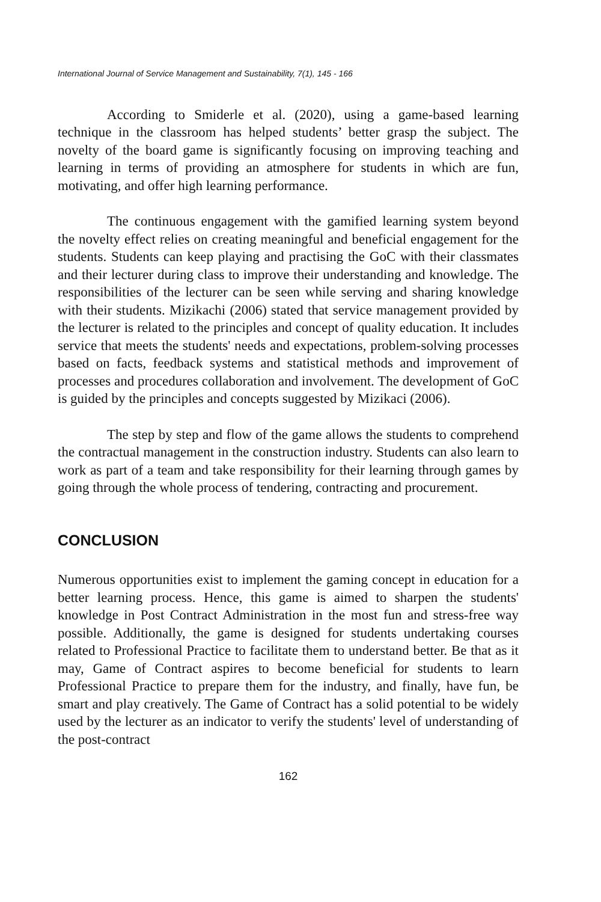International Journal of Service Management and Sustainability, 7(1), 145 - 166
According to Smiderle et al. (2020), using a game-based learning technique in the classroom has helped students’ better grasp the subject. The novelty of the board game is significantly focusing on improving teaching and learning in terms of providing an atmosphere for students in which are fun, motivating, and offer high learning performance.
The continuous engagement with the gamified learning system beyond the novelty effect relies on creating meaningful and beneficial engagement for the students. Students can keep playing and practising the GoC with their classmates and their lecturer during class to improve their understanding and knowledge. The responsibilities of the lecturer can be seen while serving and sharing knowledge with their students. Mizikachi (2006) stated that service management provided by the lecturer is related to the principles and concept of quality education. It includes service that meets the students' needs and expectations, problem-solving processes based on facts, feedback systems and statistical methods and improvement of processes and procedures collaboration and involvement. The development of GoC is guided by the principles and concepts suggested by Mizikaci (2006).
The step by step and flow of the game allows the students to comprehend the contractual management in the construction industry. Students can also learn to work as part of a team and take responsibility for their learning through games by going through the whole process of tendering, contracting and procurement.
CONCLUSION
Numerous opportunities exist to implement the gaming concept in education for a better learning process. Hence, this game is aimed to sharpen the students' knowledge in Post Contract Administration in the most fun and stress-free way possible. Additionally, the game is designed for students undertaking courses related to Professional Practice to facilitate them to understand better. Be that as it may, Game of Contract aspires to become beneficial for students to learn Professional Practice to prepare them for the industry, and finally, have fun, be smart and play creatively. The Game of Contract has a solid potential to be widely used by the lecturer as an indicator to verify the students' level of understanding of the post-contract
162